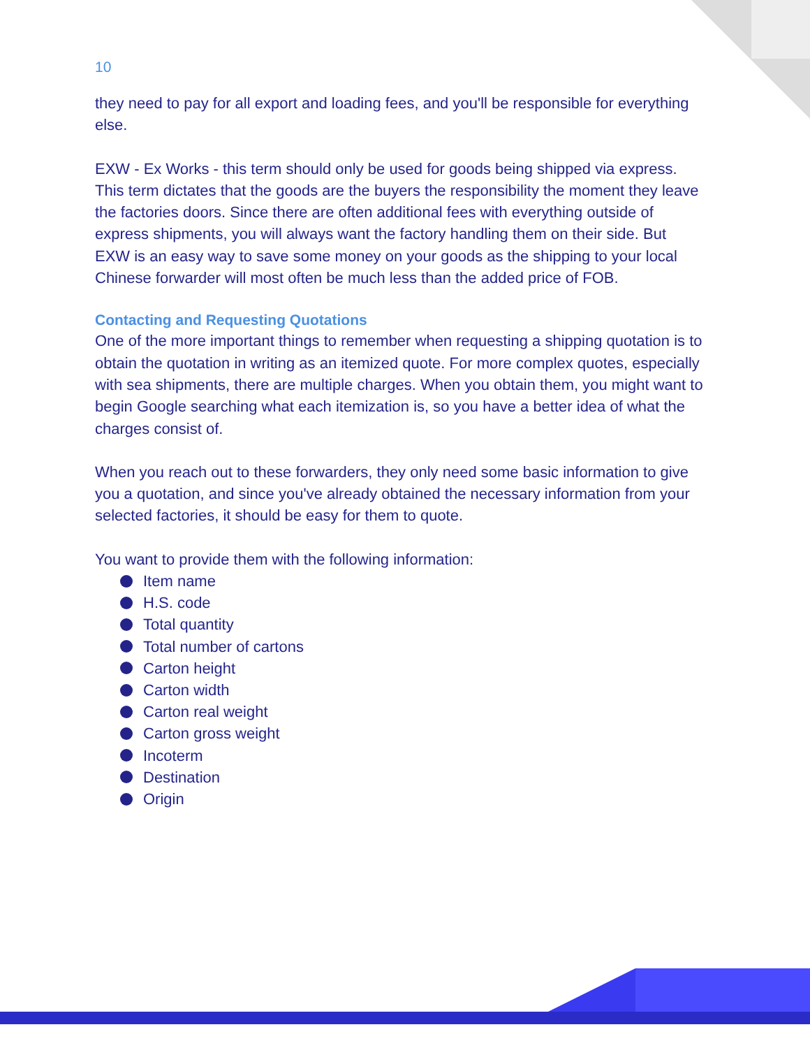10
they need to pay for all export and loading fees, and you'll be responsible for everything else.
EXW - Ex Works - this term should only be used for goods being shipped via express. This term dictates that the goods are the buyers the responsibility the moment they leave the factories doors. Since there are often additional fees with everything outside of express shipments, you will always want the factory handling them on their side. But EXW is an easy way to save some money on your goods as the shipping to your local Chinese forwarder will most often be much less than the added price of FOB.
Contacting and Requesting Quotations
One of the more important things to remember when requesting a shipping quotation is to obtain the quotation in writing as an itemized quote. For more complex quotes, especially with sea shipments, there are multiple charges. When you obtain them, you might want to begin Google searching what each itemization is, so you have a better idea of what the charges consist of.
When you reach out to these forwarders, they only need some basic information to give you a quotation, and since you've already obtained the necessary information from your selected factories, it should be easy for them to quote.
You want to provide them with the following information:
Item name
H.S. code
Total quantity
Total number of cartons
Carton height
Carton width
Carton real weight
Carton gross weight
Incoterm
Destination
Origin